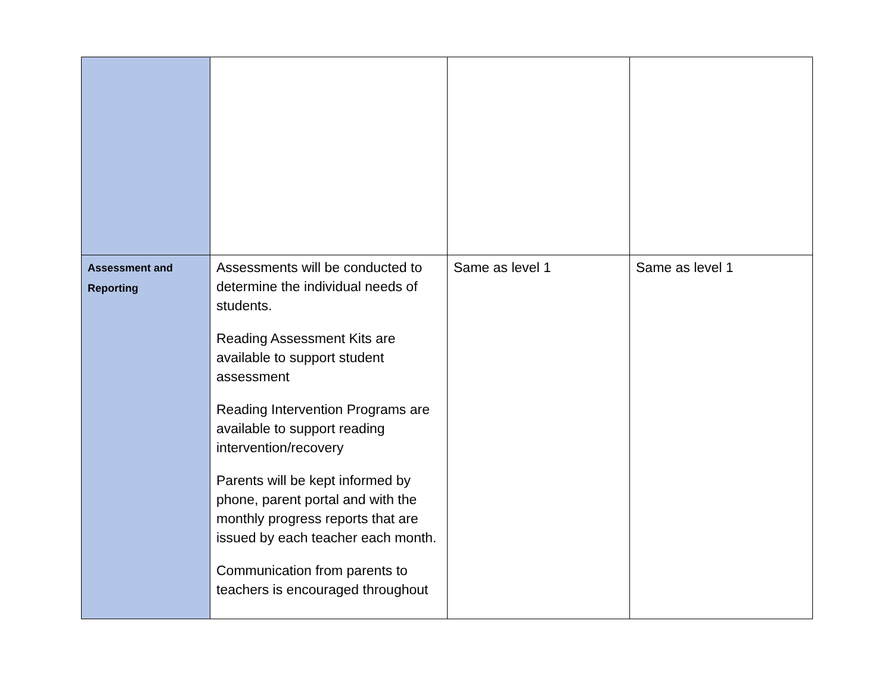| Assessment and Reporting | Assessments will be conducted to determine the individual needs of students. Reading Assessment Kits are available to support student assessment Reading Intervention Programs are available to support reading intervention/recovery Parents will be kept informed by phone, parent portal and with the monthly progress reports that are issued by each teacher each month. Communication from parents to teachers is encouraged throughout | Same as level 1 | Same as level 1 |